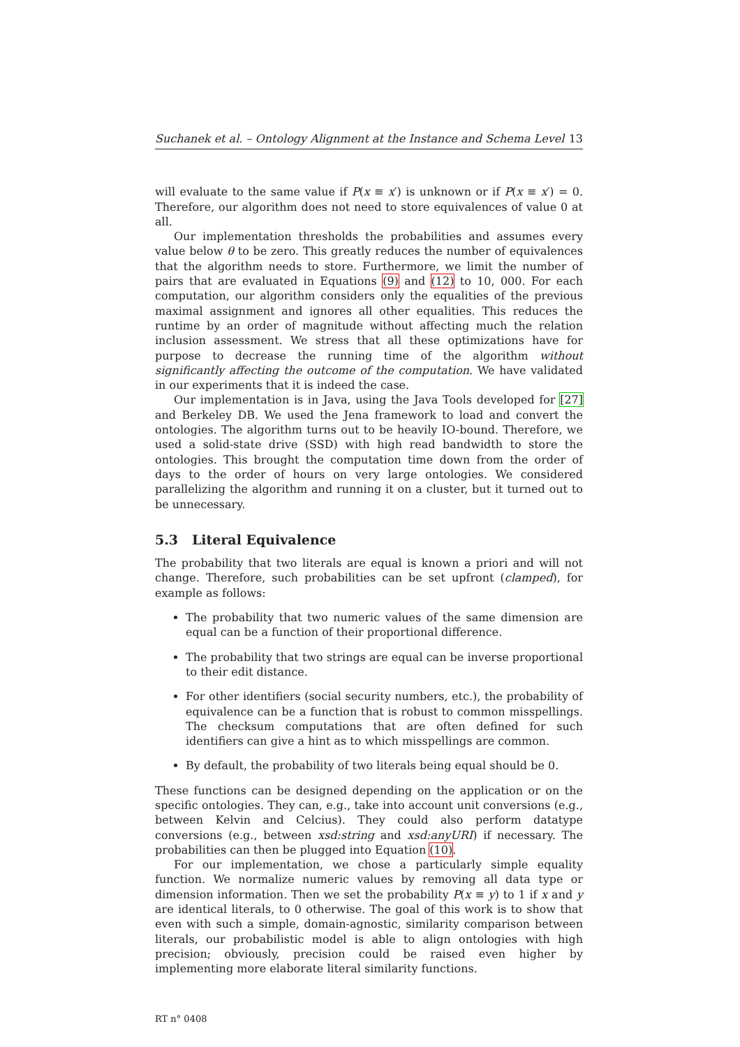Suchanek et al. – Ontology Alignment at the Instance and Schema Level 13
will evaluate to the same value if P(x ≡ x′) is unknown or if P(x ≡ x′) = 0. Therefore, our algorithm does not need to store equivalences of value 0 at all.
Our implementation thresholds the probabilities and assumes every value below θ to be zero. This greatly reduces the number of equivalences that the algorithm needs to store. Furthermore, we limit the number of pairs that are evaluated in Equations (9) and (12) to 10, 000. For each computation, our algorithm considers only the equalities of the previous maximal assignment and ignores all other equalities. This reduces the runtime by an order of magnitude without affecting much the relation inclusion assessment. We stress that all these optimizations have for purpose to decrease the running time of the algorithm without significantly affecting the outcome of the computation. We have validated in our experiments that it is indeed the case.
Our implementation is in Java, using the Java Tools developed for [27] and Berkeley DB. We used the Jena framework to load and convert the ontologies. The algorithm turns out to be heavily IO-bound. Therefore, we used a solid-state drive (SSD) with high read bandwidth to store the ontologies. This brought the computation time down from the order of days to the order of hours on very large ontologies. We considered parallelizing the algorithm and running it on a cluster, but it turned out to be unnecessary.
5.3 Literal Equivalence
The probability that two literals are equal is known a priori and will not change. Therefore, such probabilities can be set upfront (clamped), for example as follows:
The probability that two numeric values of the same dimension are equal can be a function of their proportional difference.
The probability that two strings are equal can be inverse proportional to their edit distance.
For other identifiers (social security numbers, etc.), the probability of equivalence can be a function that is robust to common misspellings. The checksum computations that are often defined for such identifiers can give a hint as to which misspellings are common.
By default, the probability of two literals being equal should be 0.
These functions can be designed depending on the application or on the specific ontologies. They can, e.g., take into account unit conversions (e.g., between Kelvin and Celcius). They could also perform datatype conversions (e.g., between xsd:string and xsd:anyURI) if necessary. The probabilities can then be plugged into Equation (10).
For our implementation, we chose a particularly simple equality function. We normalize numeric values by removing all data type or dimension information. Then we set the probability P(x ≡ y) to 1 if x and y are identical literals, to 0 otherwise. The goal of this work is to show that even with such a simple, domain-agnostic, similarity comparison between literals, our probabilistic model is able to align ontologies with high precision; obviously, precision could be raised even higher by implementing more elaborate literal similarity functions.
RT n° 0408